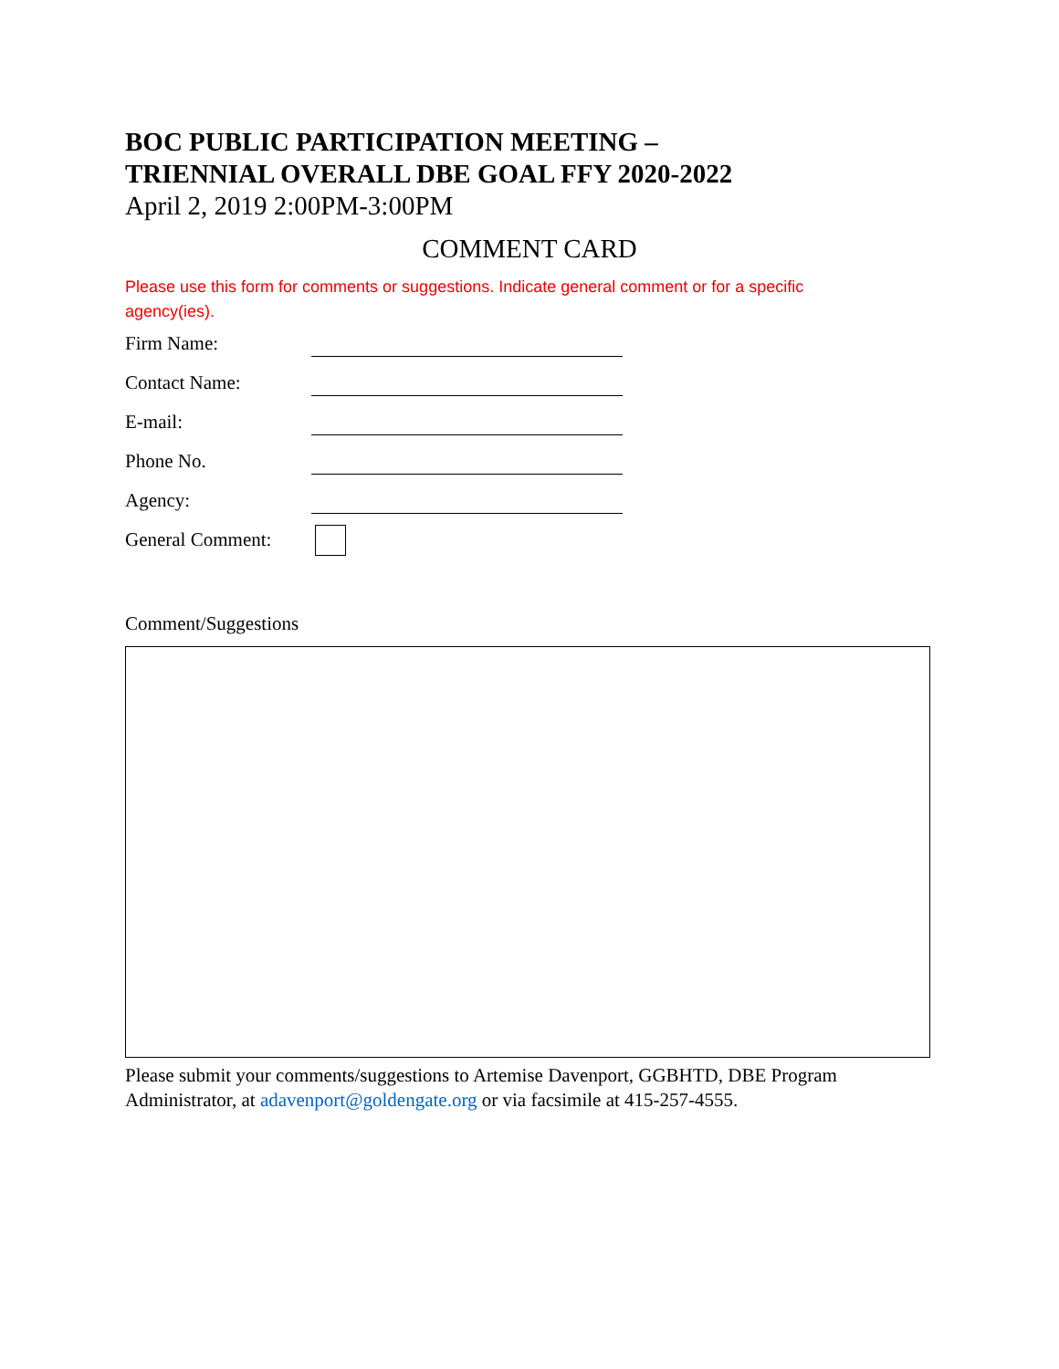BOC PUBLIC PARTICIPATION MEETING –
TRIENNIAL OVERALL DBE GOAL FFY 2020-2022
April 2, 2019 2:00PM-3:00PM
COMMENT CARD
Please use this form for comments or suggestions. Indicate general comment or for a specific agency(ies).
Firm Name:
Contact Name:
E-mail:
Phone No.
Agency:
General Comment:
Comment/Suggestions
Please submit your comments/suggestions to Artemise Davenport, GGBHTD, DBE Program Administrator, at adavenport@goldengate.org or via facsimile at 415-257-4555.